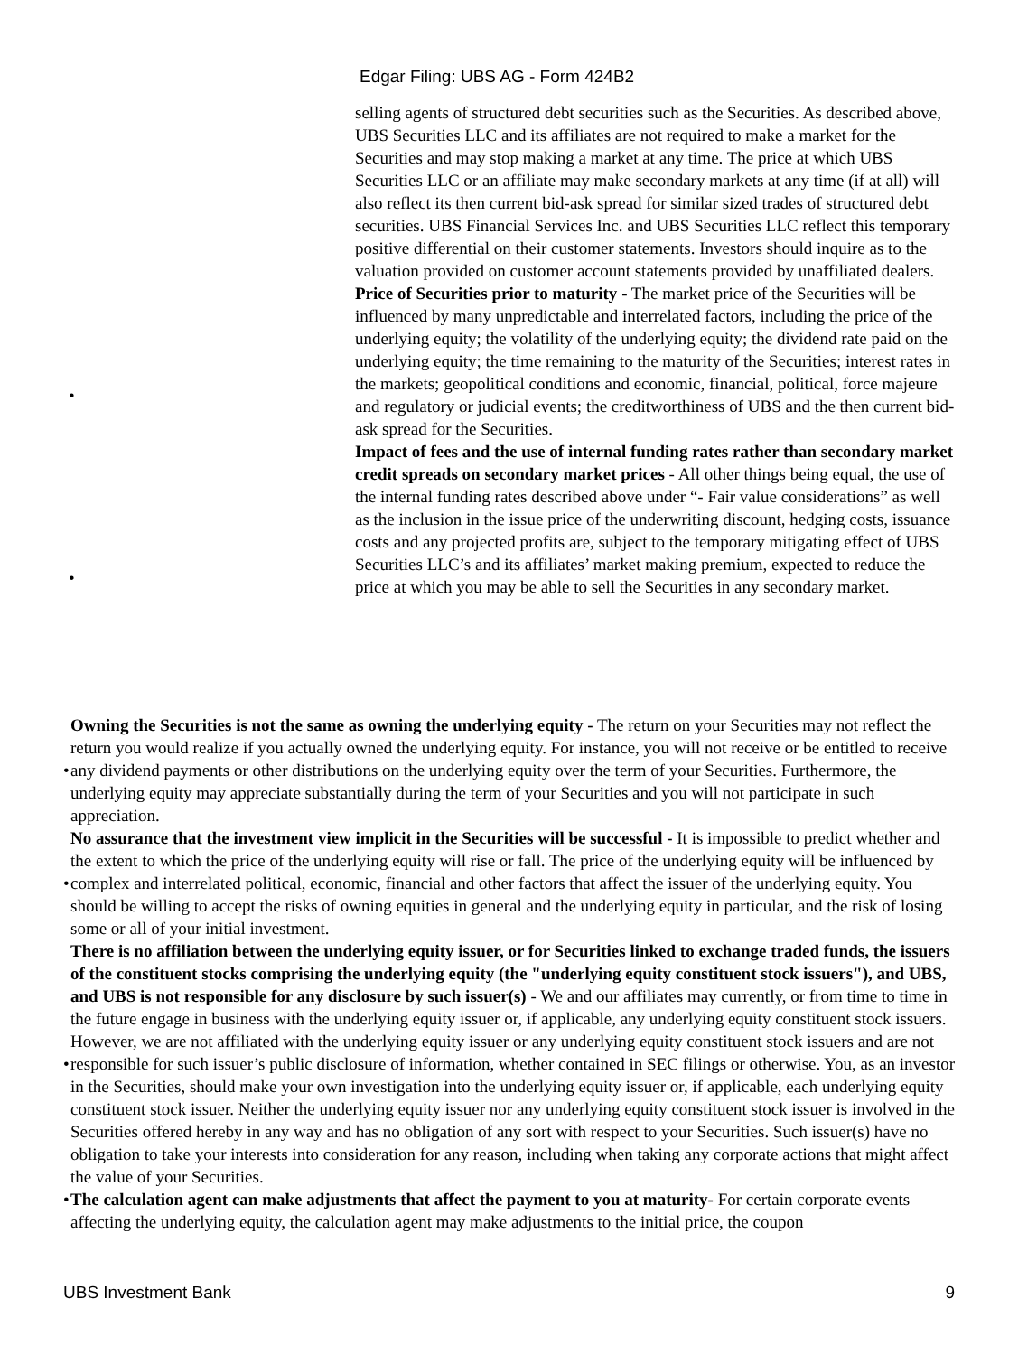Edgar Filing: UBS AG - Form 424B2
•
•
selling agents of structured debt securities such as the Securities. As described above, UBS Securities LLC and its affiliates are not required to make a market for the Securities and may stop making a market at any time. The price at which UBS Securities LLC or an affiliate may make secondary markets at any time (if at all) will also reflect its then current bid-ask spread for similar sized trades of structured debt securities. UBS Financial Services Inc. and UBS Securities LLC reflect this temporary positive differential on their customer statements. Investors should inquire as to the valuation provided on customer account statements provided by unaffiliated dealers.
Price of Securities prior to maturity - The market price of the Securities will be influenced by many unpredictable and interrelated factors, including the price of the underlying equity; the volatility of the underlying equity; the dividend rate paid on the underlying equity; the time remaining to the maturity of the Securities; interest rates in the markets; geopolitical conditions and economic, financial, political, force majeure and regulatory or judicial events; the creditworthiness of UBS and the then current bid-ask spread for the Securities.
Impact of fees and the use of internal funding rates rather than secondary market credit spreads on secondary market prices - All other things being equal, the use of the internal funding rates described above under “- Fair value considerations” as well as the inclusion in the issue price of the underwriting discount, hedging costs, issuance costs and any projected profits are, subject to the temporary mitigating effect of UBS Securities LLC’s and its affiliates’ market making premium, expected to reduce the price at which you may be able to sell the Securities in any secondary market.
•
Owning the Securities is not the same as owning the underlying equity - The return on your Securities may not reflect the return you would realize if you actually owned the underlying equity. For instance, you will not receive or be entitled to receive any dividend payments or other distributions on the underlying equity over the term of your Securities. Furthermore, the underlying equity may appreciate substantially during the term of your Securities and you will not participate in such appreciation.
•
No assurance that the investment view implicit in the Securities will be successful - It is impossible to predict whether and the extent to which the price of the underlying equity will rise or fall. The price of the underlying equity will be influenced by complex and interrelated political, economic, financial and other factors that affect the issuer of the underlying equity. You should be willing to accept the risks of owning equities in general and the underlying equity in particular, and the risk of losing some or all of your initial investment.
•
There is no affiliation between the underlying equity issuer, or for Securities linked to exchange traded funds, the issuers of the constituent stocks comprising the underlying equity (the "underlying equity constituent stock issuers"), and UBS, and UBS is not responsible for any disclosure by such issuer(s) - We and our affiliates may currently, or from time to time in the future engage in business with the underlying equity issuer or, if applicable, any underlying equity constituent stock issuers. However, we are not affiliated with the underlying equity issuer or any underlying equity constituent stock issuers and are not responsible for such issuer’s public disclosure of information, whether contained in SEC filings or otherwise. You, as an investor in the Securities, should make your own investigation into the underlying equity issuer or, if applicable, each underlying equity constituent stock issuer. Neither the underlying equity issuer nor any underlying equity constituent stock issuer is involved in the Securities offered hereby in any way and has no obligation of any sort with respect to your Securities. Such issuer(s) have no obligation to take your interests into consideration for any reason, including when taking any corporate actions that might affect the value of your Securities.
•
The calculation agent can make adjustments that affect the payment to you at maturity- For certain corporate events affecting the underlying equity, the calculation agent may make adjustments to the initial price, the coupon
UBS Investment Bank 9